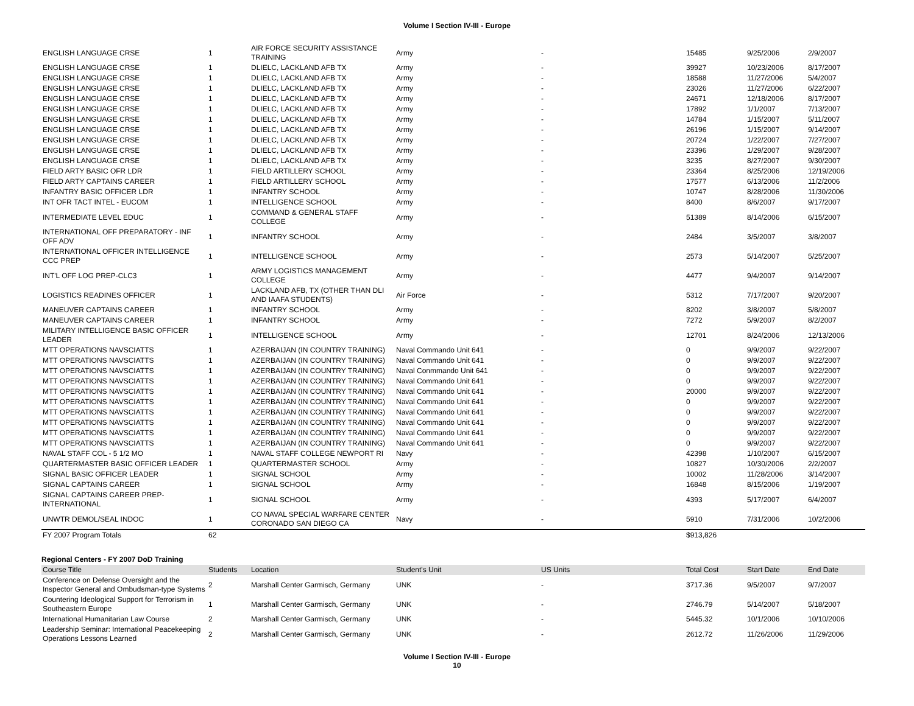Volume I Section IV-III - Europe
| ENGLISH LANGUAGE CRSE | 1 | AIR FORCE SECURITY ASSISTANCE TRAINING | Army | - | 15485 | 9/25/2006 | 2/9/2007 |
| ENGLISH LANGUAGE CRSE | 1 | DLIELC, LACKLAND AFB TX | Army | - | 39927 | 10/23/2006 | 8/17/2007 |
| ENGLISH LANGUAGE CRSE | 1 | DLIELC, LACKLAND AFB TX | Army | - | 18588 | 11/27/2006 | 5/4/2007 |
| ENGLISH LANGUAGE CRSE | 1 | DLIELC, LACKLAND AFB TX | Army | - | 23026 | 11/27/2006 | 6/22/2007 |
| ENGLISH LANGUAGE CRSE | 1 | DLIELC, LACKLAND AFB TX | Army | - | 24671 | 12/18/2006 | 8/17/2007 |
| ENGLISH LANGUAGE CRSE | 1 | DLIELC, LACKLAND AFB TX | Army | - | 17892 | 1/1/2007 | 7/13/2007 |
| ENGLISH LANGUAGE CRSE | 1 | DLIELC, LACKLAND AFB TX | Army | - | 14784 | 1/15/2007 | 5/11/2007 |
| ENGLISH LANGUAGE CRSE | 1 | DLIELC, LACKLAND AFB TX | Army | - | 26196 | 1/15/2007 | 9/14/2007 |
| ENGLISH LANGUAGE CRSE | 1 | DLIELC, LACKLAND AFB TX | Army | - | 20724 | 1/22/2007 | 7/27/2007 |
| ENGLISH LANGUAGE CRSE | 1 | DLIELC, LACKLAND AFB TX | Army | - | 23396 | 1/29/2007 | 9/28/2007 |
| ENGLISH LANGUAGE CRSE | 1 | DLIELC, LACKLAND AFB TX | Army | - | 3235 | 8/27/2007 | 9/30/2007 |
| FIELD ARTY BASIC OFR LDR | 1 | FIELD ARTILLERY SCHOOL | Army | - | 23364 | 8/25/2006 | 12/19/2006 |
| FIELD ARTY CAPTAINS CAREER | 1 | FIELD ARTILLERY SCHOOL | Army | - | 17577 | 6/13/2006 | 11/2/2006 |
| INFANTRY BASIC OFFICER LDR | 1 | INFANTRY SCHOOL | Army | - | 10747 | 8/28/2006 | 11/30/2006 |
| INT OFR TACT INTEL - EUCOM | 1 | INTELLIGENCE SCHOOL | Army | - | 8400 | 8/6/2007 | 9/17/2007 |
| INTERMEDIATE LEVEL EDUC | 1 | COMMAND & GENERAL STAFF COLLEGE | Army | - | 51389 | 8/14/2006 | 6/15/2007 |
| INTERNATIONAL OFF PREPARATORY - INF OFF ADV | 1 | INFANTRY SCHOOL | Army | - | 2484 | 3/5/2007 | 3/8/2007 |
| INTERNATIONAL OFFICER INTELLIGENCE CCC PREP | 1 | INTELLIGENCE SCHOOL | Army | - | 2573 | 5/14/2007 | 5/25/2007 |
| INT'L OFF LOG PREP-CLC3 | 1 | ARMY LOGISTICS MANAGEMENT COLLEGE | Army | - | 4477 | 9/4/2007 | 9/14/2007 |
| LOGISTICS READINES OFFICER | 1 | LACKLAND AFB, TX (OTHER THAN DLI AND IAAFA STUDENTS) | Air Force | - | 5312 | 7/17/2007 | 9/20/2007 |
| MANEUVER CAPTAINS CAREER | 1 | INFANTRY SCHOOL | Army | - | 8202 | 3/8/2007 | 5/8/2007 |
| MANEUVER CAPTAINS CAREER | 1 | INFANTRY SCHOOL | Army | - | 7272 | 5/9/2007 | 8/2/2007 |
| MILITARY INTELLIGENCE BASIC OFFICER LEADER | 1 | INTELLIGENCE SCHOOL | Army | - | 12701 | 8/24/2006 | 12/13/2006 |
| MTT OPERATIONS NAVSCIATTS | 1 | AZERBAIJAN (IN COUNTRY TRAINING) | Naval Commando Unit 641 | - | 0 | 9/9/2007 | 9/22/2007 |
| MTT OPERATIONS NAVSCIATTS | 1 | AZERBAIJAN (IN COUNTRY TRAINING) | Naval Commando Unit 641 | - | 0 | 9/9/2007 | 9/22/2007 |
| MTT OPERATIONS NAVSCIATTS | 1 | AZERBAIJAN (IN COUNTRY TRAINING) | Naval Conmmando Unit 641 | - | 0 | 9/9/2007 | 9/22/2007 |
| MTT OPERATIONS NAVSCIATTS | 1 | AZERBAIJAN (IN COUNTRY TRAINING) | Naval Commando Unit 641 | - | 0 | 9/9/2007 | 9/22/2007 |
| MTT OPERATIONS NAVSCIATTS | 1 | AZERBAIJAN (IN COUNTRY TRAINING) | Naval Commando Unit 641 | - | 20000 | 9/9/2007 | 9/22/2007 |
| MTT OPERATIONS NAVSCIATTS | 1 | AZERBAIJAN (IN COUNTRY TRAINING) | Naval Commando Unit 641 | - | 0 | 9/9/2007 | 9/22/2007 |
| MTT OPERATIONS NAVSCIATTS | 1 | AZERBAIJAN (IN COUNTRY TRAINING) | Naval Commando Unit 641 | - | 0 | 9/9/2007 | 9/22/2007 |
| MTT OPERATIONS NAVSCIATTS | 1 | AZERBAIJAN (IN COUNTRY TRAINING) | Naval Commando Unit 641 | - | 0 | 9/9/2007 | 9/22/2007 |
| MTT OPERATIONS NAVSCIATTS | 1 | AZERBAIJAN (IN COUNTRY TRAINING) | Naval Commando Unit 641 | - | 0 | 9/9/2007 | 9/22/2007 |
| MTT OPERATIONS NAVSCIATTS | 1 | AZERBAIJAN (IN COUNTRY TRAINING) | Naval Commando Unit 641 | - | 0 | 9/9/2007 | 9/22/2007 |
| NAVAL STAFF COL - 5 1/2 MO | 1 | NAVAL STAFF COLLEGE NEWPORT RI | Navy | - | 42398 | 1/10/2007 | 6/15/2007 |
| QUARTERMASTER BASIC OFFICER LEADER | 1 | QUARTERMASTER SCHOOL | Army | - | 10827 | 10/30/2006 | 2/2/2007 |
| SIGNAL BASIC OFFICER LEADER | 1 | SIGNAL SCHOOL | Army | - | 10002 | 11/28/2006 | 3/14/2007 |
| SIGNAL CAPTAINS CAREER | 1 | SIGNAL SCHOOL | Army | - | 16848 | 8/15/2006 | 1/19/2007 |
| SIGNAL CAPTAINS CAREER PREP-INTERNATIONAL | 1 | SIGNAL SCHOOL | Army | - | 4393 | 5/17/2007 | 6/4/2007 |
| UNWTR DEMOL/SEAL INDOC | 1 | CO NAVAL SPECIAL WARFARE CENTER CORONADO SAN DIEGO CA | Navy | - | 5910 | 7/31/2006 | 10/2/2006 |
| FY 2007 Program Totals | 62 | | | | $913,826 | | |
Regional Centers - FY 2007 DoD Training
| Course Title | Students | Location | Student's Unit | US Units | Total Cost | Start Date | End Date |
| --- | --- | --- | --- | --- | --- | --- | --- |
| Conference on Defense Oversight and the Inspector General and Ombudsman-type Systems | 2 | Marshall Center Garmisch, Germany | UNK | - | 3717.36 | 9/5/2007 | 9/7/2007 |
| Countering Ideological Support for Terrorism in Southeastern Europe | 1 | Marshall Center Garmisch, Germany | UNK | - | 2746.79 | 5/14/2007 | 5/18/2007 |
| International Humanitarian Law Course | 2 | Marshall Center Garmisch, Germany | UNK | - | 5445.32 | 10/1/2006 | 10/10/2006 |
| Leadership Seminar: International Peacekeeping Operations Lessons Learned | 2 | Marshall Center Garmisch, Germany | UNK | - | 2612.72 | 11/26/2006 | 11/29/2006 |
Volume I Section IV-III - Europe
10